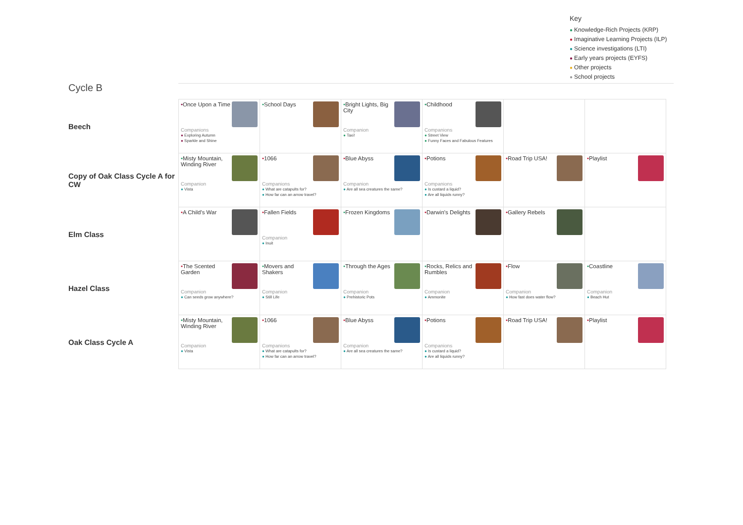Key
● Knowledge-Rich Projects (KRP)
● Imaginative Learning Projects (ILP)
● Science investigations (LTI)
● Early years projects (EYFS)
● Other projects
● School projects
Cycle B
| Beech | • Once Upon a Time Companions ● Exploring Autumn ● Sparkle and Shine | • School Days | • Bright Lights, Big City Companion ● Taxi! | • Childhood Companions ● Street View ● Funny Faces and Fabulous Features | | |
| Copy of Oak Class Cycle A for CW | • Misty Mountain, Winding River Companion ● Vista | • 1066 Companions ● What are catapults for? ● How far can an arrow travel? | • Blue Abyss Companion ● Are all sea creatures the same? | • Potions Companions ● Is custard a liquid? ● Are all liquids runny? | • Road Trip USA! | • Playlist |
| Elm Class | • A Child's War | • Fallen Fields Companion ● Inuit | • Frozen Kingdoms | • Darwin's Delights | • Gallery Rebels | |
| Hazel Class | • The Scented Garden Companion ● Can seeds grow anywhere? | • Movers and Shakers Companion ● Still Life | • Through the Ages Companion ● Prehistoric Pots | • Rocks, Relics and Rumbles Companion ● Ammonite | • Flow Companion ● How fast does water flow? | • Coastline Companion ● Beach Hut |
| Oak Class Cycle A | • Misty Mountain, Winding River Companion ● Vista | • 1066 Companions ● What are catapults for? ● How far can an arrow travel? | • Blue Abyss Companion ● Are all sea creatures the same? | • Potions Companions ● Is custard a liquid? ● Are all liquids runny? | • Road Trip USA! | • Playlist |